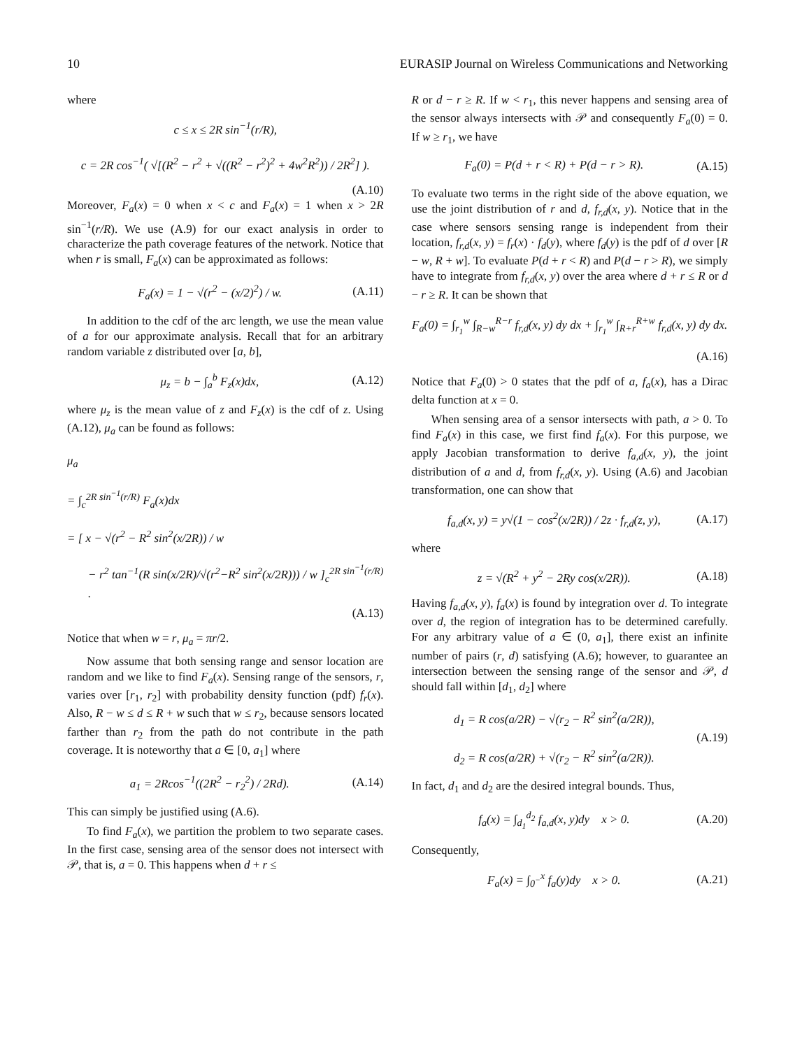10 EURASIP Journal on Wireless Communications and Networking
where
c ≤ x ≤ 2R sin<sup>−1</sup>(r/R),
c = 2R cos<sup>−1</sup>( √[(R<sup>2</sup> − r<sup>2</sup> + √((R<sup>2</sup> − r<sup>2</sup>)<sup>2</sup> + 4w<sup>2</sup>R<sup>2</sup>)) / 2R<sup>2</sup>] ).
(A.10)
Moreover, F<sub>a</sub>(x) = 0 when x < c and F<sub>a</sub>(x) = 1 when x > 2R sin<sup>−1</sup>(r/R). We use (A.9) for our exact analysis in order to characterize the path coverage features of the network. Notice that when r is small, F<sub>a</sub>(x) can be approximated as follows:
F<sub>a</sub>(x) = 1 − √(r<sup>2</sup> − (x/2)<sup>2</sup>) / w. (A.11)
In addition to the cdf of the arc length, we use the mean value of a for our approximate analysis. Recall that for an arbitrary random variable z distributed over [a, b],
μ<sub>z</sub> = b − ∫<sub>a</sub><sup>b</sup> F<sub>z</sub>(x)dx, (A.12)
where μ<sub>z</sub> is the mean value of z and F<sub>z</sub>(x) is the cdf of z. Using (A.12), μ<sub>a</sub> can be found as follows:
μ<sub>a</sub>
= ∫<sub>c</sub><sup>2R sin<sup>−1</sup>(r/R)</sup> F<sub>a</sub>(x)dx
= [ x − √(r<sup>2</sup> − R<sup>2</sup> sin<sup>2</sup>(x/2R)) / w
− r<sup>2</sup> tan<sup>−1</sup>(R sin(x/2R)/√(r<sup>2</sup>−R<sup>2</sup> sin<sup>2</sup>(x/2R))) / w ]<sub>c</sub><sup>2R sin<sup>−1</sup>(r/R)</sup> .
(A.13)
Notice that when w = r, μ<sub>a</sub> = πr/2.
Now assume that both sensing range and sensor location are random and we like to find F<sub>a</sub>(x). Sensing range of the sensors, r, varies over [r<sub>1</sub>, r<sub>2</sub>] with probability density function (pdf) f<sub>r</sub>(x). Also, R − w ≤ d ≤ R + w such that w ≤ r<sub>2</sub>, because sensors located farther than r<sub>2</sub> from the path do not contribute in the path coverage. It is noteworthy that a ∈ [0, a<sub>1</sub>] where
a<sub>1</sub> = 2Rcos<sup>−1</sup>((2R<sup>2</sup> − r<sub>2</sub><sup>2</sup>) / 2Rd). (A.14)
This can simply be justified using (A.6).
To find F<sub>a</sub>(x), we partition the problem to two separate cases. In the first case, sensing area of the sensor does not intersect with 𝒫, that is, a = 0. This happens when d + r ≤
R or d − r ≥ R. If w < r<sub>1</sub>, this never happens and sensing area of the sensor always intersects with 𝒫 and consequently F<sub>a</sub>(0) = 0. If w ≥ r<sub>1</sub>, we have
F<sub>a</sub>(0) = P(d + r < R) + P(d − r > R). (A.15)
To evaluate two terms in the right side of the above equation, we use the joint distribution of r and d, f<sub>r,d</sub>(x, y). Notice that in the case where sensors sensing range is independent from their location, f<sub>r,d</sub>(x, y) = f<sub>r</sub>(x) · f<sub>d</sub>(y), where f<sub>d</sub>(y) is the pdf of d over [R − w, R + w]. To evaluate P(d + r < R) and P(d − r > R), we simply have to integrate from f<sub>r,d</sub>(x, y) over the area where d + r ≤ R or d − r ≥ R. It can be shown that
F<sub>a</sub>(0) = ∫<sub>r<sub>1</sub></sub><sup>w</sup> ∫<sub>R−w</sub><sup>R−r</sup> f<sub>r,d</sub>(x, y) dy dx + ∫<sub>r<sub>1</sub></sub><sup>w</sup> ∫<sub>R+r</sub><sup>R+w</sup> f<sub>r,d</sub>(x, y) dy dx.
(A.16)
Notice that F<sub>a</sub>(0) > 0 states that the pdf of a, f<sub>a</sub>(x), has a Dirac delta function at x = 0.
When sensing area of a sensor intersects with path, a > 0. To find F<sub>a</sub>(x) in this case, we first find f<sub>a</sub>(x). For this purpose, we apply Jacobian transformation to derive f<sub>a,d</sub>(x, y), the joint distribution of a and d, from f<sub>r,d</sub>(x, y). Using (A.6) and Jacobian transformation, one can show that
f<sub>a,d</sub>(x, y) = y√(1 − cos<sup>2</sup>(x/2R)) / 2z · f<sub>r,d</sub>(z, y), (A.17)
where
z = √(R<sup>2</sup> + y<sup>2</sup> − 2Ry cos(x/2R)). (A.18)
Having f<sub>a,d</sub>(x, y), f<sub>a</sub>(x) is found by integration over d. To integrate over d, the region of integration has to be determined carefully. For any arbitrary value of a ∈ (0, a<sub>1</sub>], there exist an infinite number of pairs (r, d) satisfying (A.6); however, to guarantee an intersection between the sensing range of the sensor and 𝒫, d should fall within [d<sub>1</sub>, d<sub>2</sub>] where
d<sub>1</sub> = R cos(a/2R) − √(r<sub>2</sub> − R<sup>2</sup> sin<sup>2</sup>(a/2R)),
d<sub>2</sub> = R cos(a/2R) + √(r<sub>2</sub> − R<sup>2</sup> sin<sup>2</sup>(a/2R)). (A.19)
In fact, d<sub>1</sub> and d<sub>2</sub> are the desired integral bounds. Thus,
f<sub>a</sub>(x) = ∫<sub>d<sub>1</sub></sub><sup>d<sub>2</sub></sup> f<sub>a,d</sub>(x, y)dy x > 0. (A.20)
Consequently,
F<sub>a</sub>(x) = ∫<sub>0<sup>−</sup></sub><sup>x</sup> f<sub>a</sub>(y)dy x > 0. (A.21)